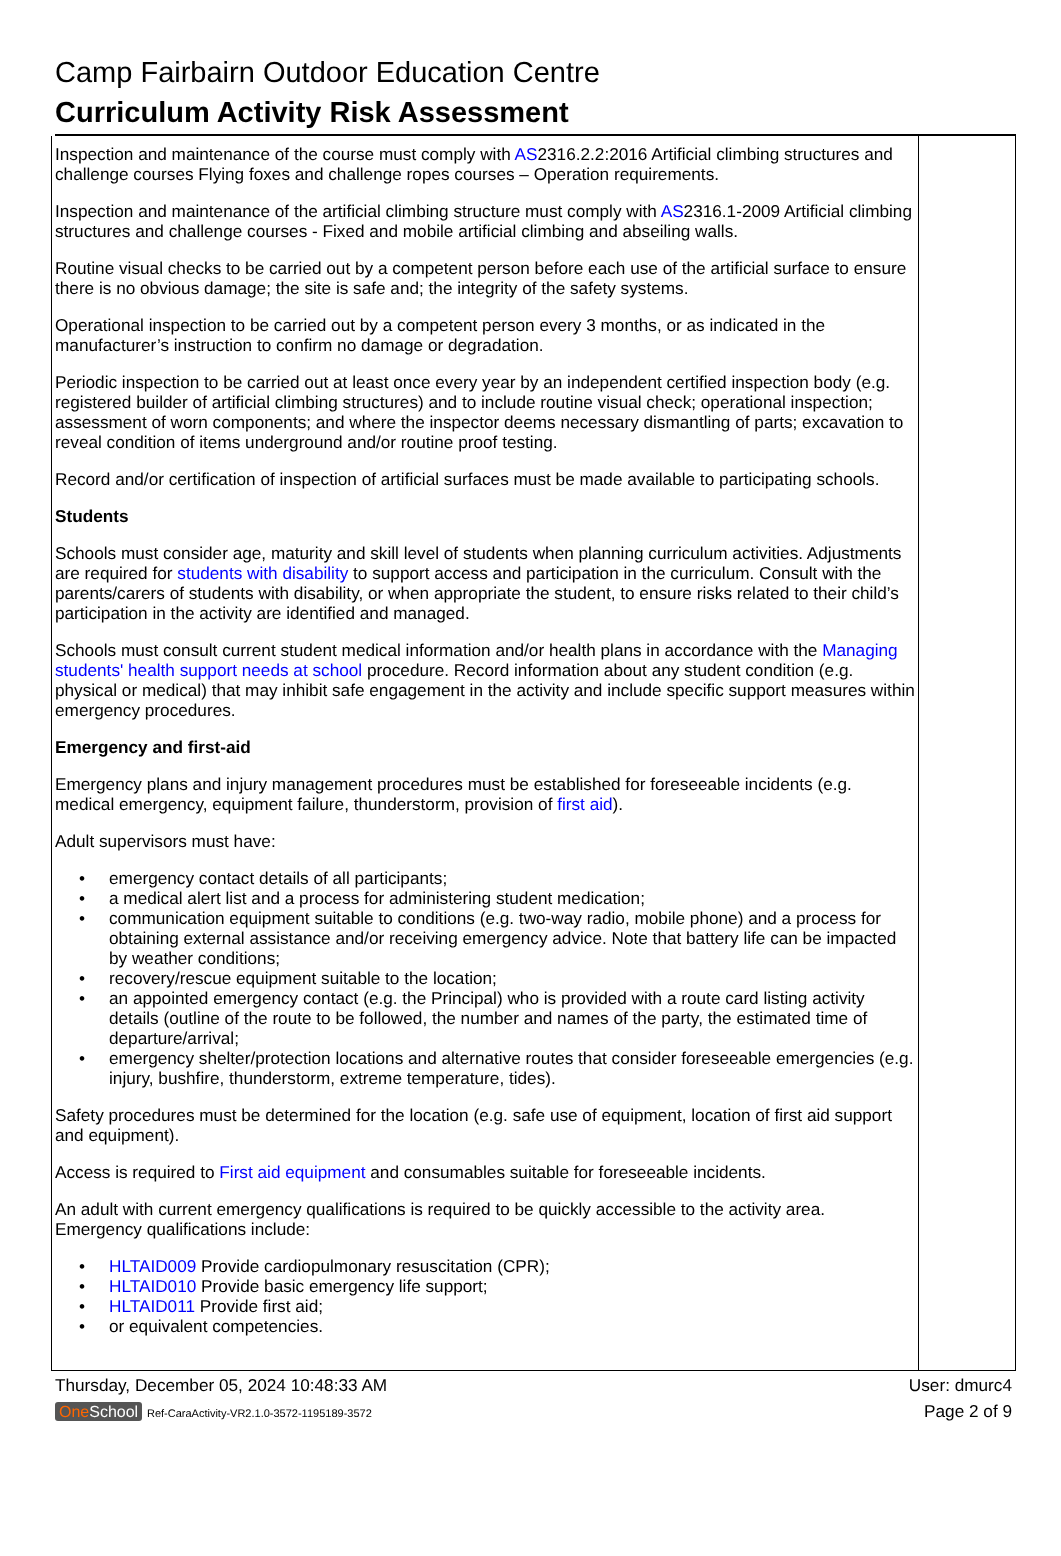Camp Fairbairn Outdoor Education Centre
Curriculum Activity Risk Assessment
| Inspection and maintenance of the course must comply with AS 2316.2.2:2016 Artificial climbing structures and challenge courses Flying foxes and challenge ropes courses – Operation requirements. Inspection and maintenance of the artificial climbing structure must comply with AS 2316.1-2009 Artificial climbing structures and challenge courses - Fixed and mobile artificial climbing and abseiling walls. Routine visual checks to be carried out by a competent person before each use of the artificial surface to ensure there is no obvious damage; the site is safe and; the integrity of the safety systems. Operational inspection to be carried out by a competent person every 3 months, or as indicated in the manufacturer’s instruction to confirm no damage or degradation. Periodic inspection to be carried out at least once every year by an independent certified inspection body (e.g. registered builder of artificial climbing structures) and to include routine visual check; operational inspection; assessment of worn components; and where the inspector deems necessary dismantling of parts; excavation to reveal condition of items underground and/or routine proof testing. Record and/or certification of inspection of artificial surfaces must be made available to participating schools. Students Schools must consider age, maturity and skill level of students when planning curriculum activities. Adjustments are required for students with disability to support access and participation in the curriculum. Consult with the parents/carers of students with disability, or when appropriate the student, to ensure risks related to their child’s participation in the activity are identified and managed. Schools must consult current student medical information and/or health plans in accordance with the Managing students' health support needs at school procedure. Record information about any student condition (e.g. physical or medical) that may inhibit safe engagement in the activity and include specific support measures within emergency procedures. Emergency and first-aid Emergency plans and injury management procedures must be established for foreseeable incidents (e.g. medical emergency, equipment failure, thunderstorm, provision of first aid ). Adult supervisors must have: • emergency contact details of all participants; • a medical alert list and a process for administering student medication; • communication equipment suitable to conditions (e.g. two-way radio, mobile phone) and a process for obtaining external assistance and/or receiving emergency advice. Note that battery life can be impacted by weather conditions; • recovery/rescue equipment suitable to the location; • an appointed emergency contact (e.g. the Principal) who is provided with a route card listing activity details (outline of the route to be followed, the number and names of the party, the estimated time of departure/arrival; • emergency shelter/protection locations and alternative routes that consider foreseeable emergencies (e.g. injury, bushfire, thunderstorm, extreme temperature, tides). Safety procedures must be determined for the location (e.g. safe use of equipment, location of first aid support and equipment). Access is required to First aid equipment and consumables suitable for foreseeable incidents. An adult with current emergency qualifications is required to be quickly accessible to the activity area. Emergency qualifications include: • HLTAID009 Provide cardiopulmonary resuscitation (CPR); • HLTAID010 Provide basic emergency life support; • HLTAID011 Provide first aid; • or equivalent competencies. | |
Thursday, December 05, 2024 10:48:33 AM User: dmurc4
One School Ref-CaraActivity-VR2.1.0-3572-1195189-3572 Page 2 of 9